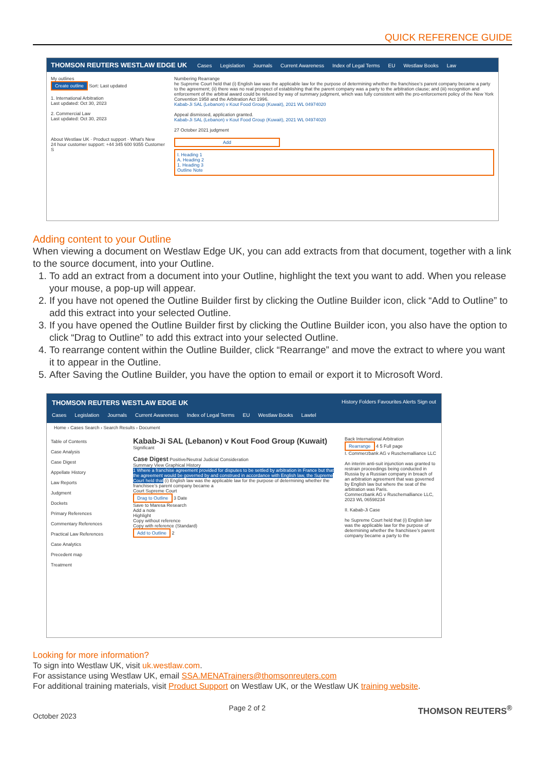QUICK REFERENCE GUIDE
THOMSON REUTERS WESTLAW EDGE UK Cases Legislation Journals Current Awareness Index of Legal Terms EU Westlaw Books Law
My outlines
Create outline Sort: Last updated
1. International Arbitration
Last updated: Oct 30, 2023
2. Commercial Law
Last updated: Oct 30, 2023
About Westlaw UK · Product support · What's New
24 hour customer support: +44 345 600 9355 Customer S
Numbering Rearrange
he Supreme Court held that (i) English law was the applicable law for the purpose of determining whether the franchisee's parent company became a party to the agreement; (ii) there was no real prospect of establishing that the parent company was a party to the arbitration clause; and (iii) recognition and enforcement of the arbitral award could be refused by way of summary judgment, which was fully consistent with the pro-enforcement policy of the New York Convention 1958 and the Arbitration Act 1996.
Kabab-Ji SAL (Lebanon) v Kout Food Group (Kuwait), 2021 WL 04974020
Appeal dismissed, application granted.
Kabab-Ji SAL (Lebanon) v Kout Food Group (Kuwait), 2021 WL 04974020
27 October 2021 judgment
Add
I. Heading 1
A. Heading 2
1. Heading 3
Outline Note
Adding content to your Outline
When viewing a document on Westlaw Edge UK, you can add extracts from that document, together with a link to the source document, into your Outline.
1. To add an extract from a document into your Outline, highlight the text you want to add. When you release your mouse, a pop-up will appear.
2. If you have not opened the Outline Builder first by clicking the Outline Builder icon, click “Add to Outline” to add this extract into your selected Outline.
3. If you have opened the Outline Builder first by clicking the Outline Builder icon, you also have the option to click “Drag to Outline” to add this extract into your selected Outline.
4. To rearrange content within the Outline Builder, click “Rearrange” and move the extract to where you want it to appear in the Outline.
5. After Saving the Outline Builder, you have the option to email or export it to Microsoft Word.
THOMSON REUTERS WESTLAW EDGE UK History Folders Favourites Alerts Sign out
Cases Legislation Journals Current Awareness Index of Legal Terms EU Westlaw Books Lawtel
Home › Cases Search › Search Results › Document
Table of Contents
Case Analysis
Case Digest
Appellate History
Law Reports
Judgment
Dockets
Primary References
Commentary References
Practical Law References
Case Analytics
Precedent map
Treatment
Kabab-Ji SAL (Lebanon) v Kout Food Group (Kuwait)
Significant
Case Digest Positive/Neutral Judicial Consideration
Summary View Graphical History
1 Where a franchise agreement provided for disputes to be settled by arbitration in France but that the agreement would be governed by and construed in accordance with English law, the Supreme Court held that (i) English law was the applicable law for the purpose of determining whether the franchisee's parent company became a
Court Supreme Court
Drag to Outline 3 Date
Save to Maresa Research
Add a note
Highlight
Copy without reference
Copy with reference (Standard)
Add to Outline 2
Back International Arbitration
Rearrange 4 5 Full page
I. Commerzbank AG v Ruschemalliance LLC
An interim anti-suit injunction was granted to restrain proceedings being conducted in Russia by a Russian company in breach of an arbitration agreement that was governed by English law but where the seat of the arbitration was Paris.
Commerzbank AG v Ruschemalliance LLC, 2023 WL 06598234
II. Kabab-Ji Case
he Supreme Court held that (i) English law was the applicable law for the purpose of determining whether the franchisee's parent company became a party to the
Looking for more information?
To sign into Westlaw UK, visit uk.westlaw.com.
For assistance using Westlaw UK, email SSA.MENATrainers@thomsonreuters.com
For additional training materials, visit Product Support on Westlaw UK, or the Westlaw UK training website.
October 2023 Page 2 of 2 THOMSON REUTERS<sup>®</sup>